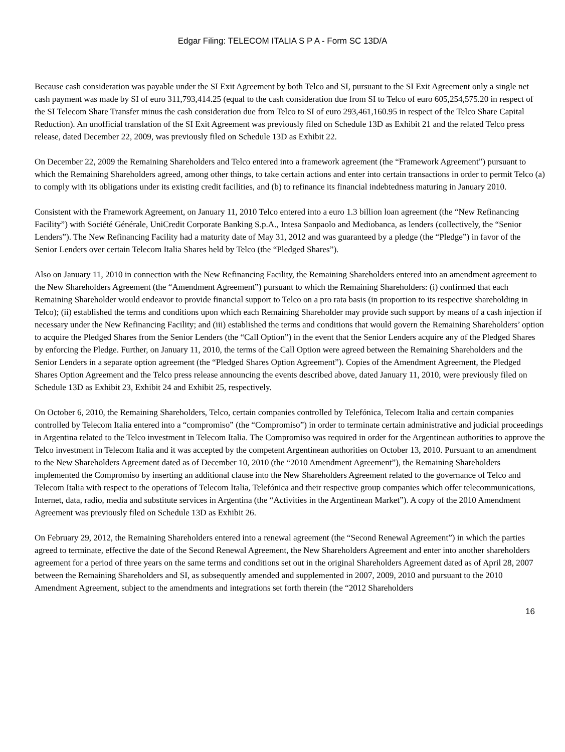Edgar Filing: TELECOM ITALIA S P A - Form SC 13D/A
Because cash consideration was payable under the SI Exit Agreement by both Telco and SI, pursuant to the SI Exit Agreement only a single net cash payment was made by SI of euro 311,793,414.25 (equal to the cash consideration due from SI to Telco of euro 605,254,575.20 in respect of the SI Telecom Share Transfer minus the cash consideration due from Telco to SI of euro 293,461,160.95 in respect of the Telco Share Capital Reduction). An unofficial translation of the SI Exit Agreement was previously filed on Schedule 13D as Exhibit 21 and the related Telco press release, dated December 22, 2009, was previously filed on Schedule 13D as Exhibit 22.
On December 22, 2009 the Remaining Shareholders and Telco entered into a framework agreement (the “Framework Agreement”) pursuant to which the Remaining Shareholders agreed, among other things, to take certain actions and enter into certain transactions in order to permit Telco (a) to comply with its obligations under its existing credit facilities, and (b) to refinance its financial indebtedness maturing in January 2010.
Consistent with the Framework Agreement, on January 11, 2010 Telco entered into a euro 1.3 billion loan agreement (the “New Refinancing Facility”) with Société Générale, UniCredit Corporate Banking S.p.A., Intesa Sanpaolo and Mediobanca, as lenders (collectively, the “Senior Lenders”). The New Refinancing Facility had a maturity date of May 31, 2012 and was guaranteed by a pledge (the “Pledge”) in favor of the Senior Lenders over certain Telecom Italia Shares held by Telco (the “Pledged Shares”).
Also on January 11, 2010 in connection with the New Refinancing Facility, the Remaining Shareholders entered into an amendment agreement to the New Shareholders Agreement (the “Amendment Agreement”) pursuant to which the Remaining Shareholders: (i) confirmed that each Remaining Shareholder would endeavor to provide financial support to Telco on a pro rata basis (in proportion to its respective shareholding in Telco); (ii) established the terms and conditions upon which each Remaining Shareholder may provide such support by means of a cash injection if necessary under the New Refinancing Facility; and (iii) established the terms and conditions that would govern the Remaining Shareholders’ option to acquire the Pledged Shares from the Senior Lenders (the “Call Option”) in the event that the Senior Lenders acquire any of the Pledged Shares by enforcing the Pledge. Further, on January 11, 2010, the terms of the Call Option were agreed between the Remaining Shareholders and the Senior Lenders in a separate option agreement (the “Pledged Shares Option Agreement”). Copies of the Amendment Agreement, the Pledged Shares Option Agreement and the Telco press release announcing the events described above, dated January 11, 2010, were previously filed on Schedule 13D as Exhibit 23, Exhibit 24 and Exhibit 25, respectively.
On October 6, 2010, the Remaining Shareholders, Telco, certain companies controlled by Telefónica, Telecom Italia and certain companies controlled by Telecom Italia entered into a “compromiso” (the “Compromiso”) in order to terminate certain administrative and judicial proceedings in Argentina related to the Telco investment in Telecom Italia. The Compromiso was required in order for the Argentinean authorities to approve the Telco investment in Telecom Italia and it was accepted by the competent Argentinean authorities on October 13, 2010. Pursuant to an amendment to the New Shareholders Agreement dated as of December 10, 2010 (the “2010 Amendment Agreement”), the Remaining Shareholders implemented the Compromiso by inserting an additional clause into the New Shareholders Agreement related to the governance of Telco and Telecom Italia with respect to the operations of Telecom Italia, Telefónica and their respective group companies which offer telecommunications, Internet, data, radio, media and substitute services in Argentina (the “Activities in the Argentinean Market”). A copy of the 2010 Amendment Agreement was previously filed on Schedule 13D as Exhibit 26.
On February 29, 2012, the Remaining Shareholders entered into a renewal agreement (the “Second Renewal Agreement”) in which the parties agreed to terminate, effective the date of the Second Renewal Agreement, the New Shareholders Agreement and enter into another shareholders agreement for a period of three years on the same terms and conditions set out in the original Shareholders Agreement dated as of April 28, 2007 between the Remaining Shareholders and SI, as subsequently amended and supplemented in 2007, 2009, 2010 and pursuant to the 2010 Amendment Agreement, subject to the amendments and integrations set forth therein (the “2012 Shareholders
16